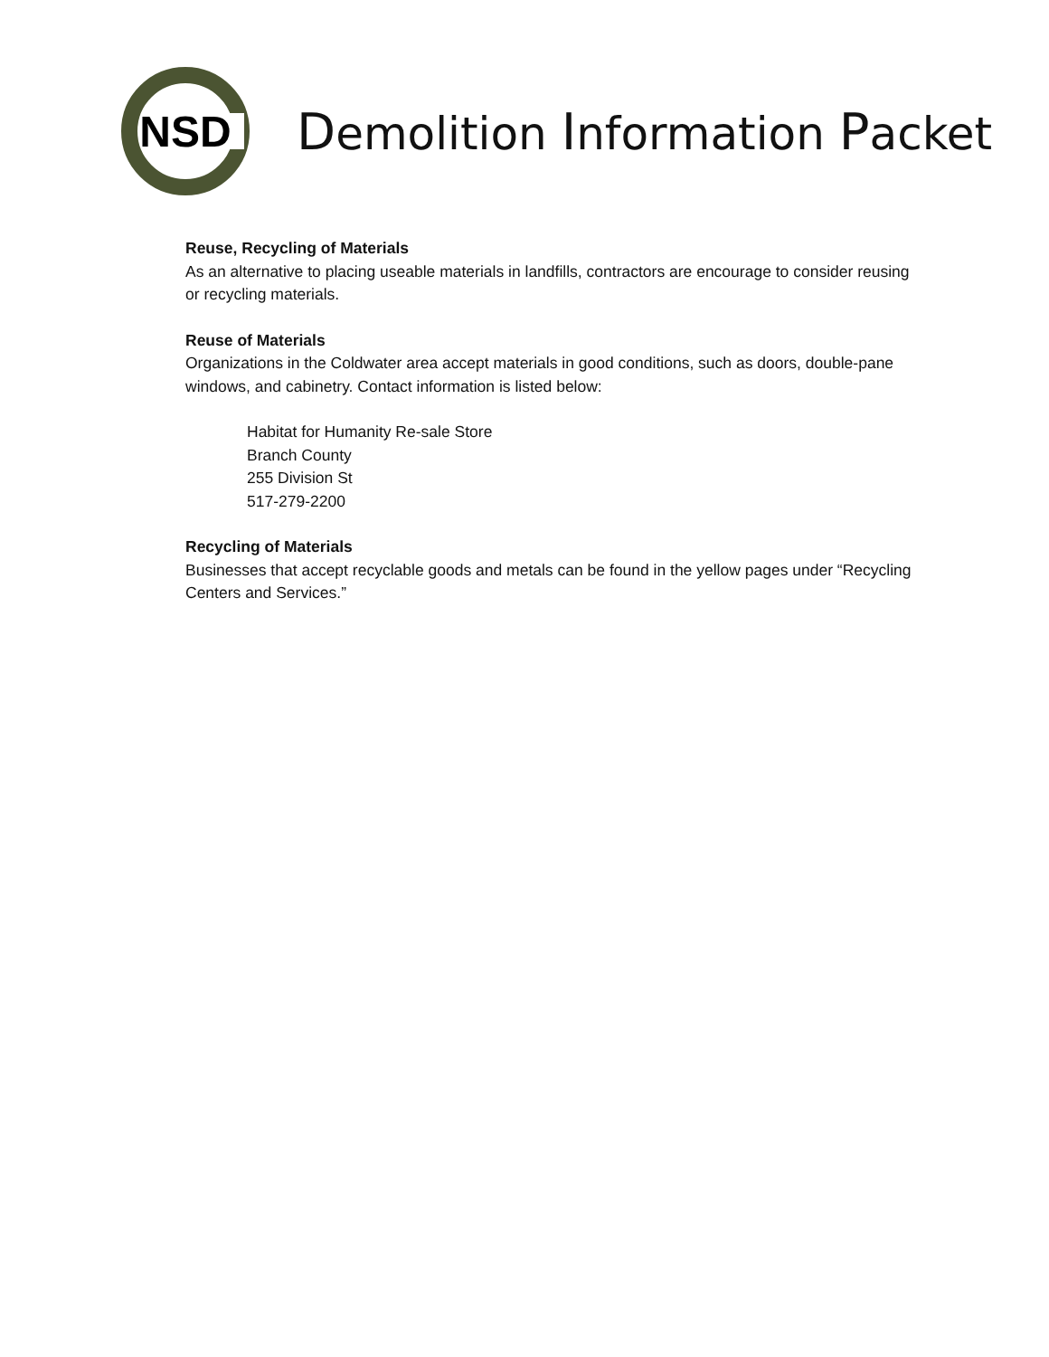NSD
Demolition Information Packet
Reuse, Recycling of Materials
As an alternative to placing useable materials in landfills, contractors are encourage to consider reusing or recycling materials.
Reuse of Materials
Organizations in the Coldwater area accept materials in good conditions, such as doors, double-pane windows, and cabinetry. Contact information is listed below:
Habitat for Humanity Re-sale Store
Branch County
255 Division St
517-279-2200
Recycling of Materials
Businesses that accept recyclable goods and metals can be found in the yellow pages under “Recycling Centers and Services.”